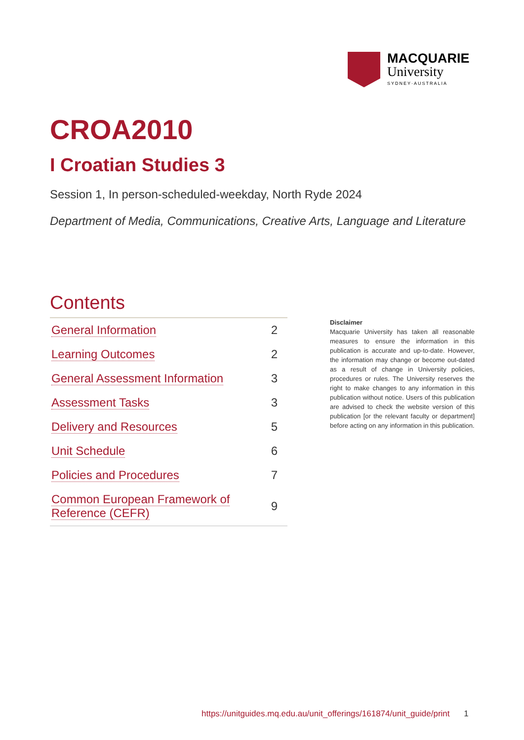MACQUARIE
University
SYDNEY·AUSTRALIA
CROA2010
I Croatian Studies 3
Session 1, In person-scheduled-weekday, North Ryde 2024
Department of Media, Communications, Creative Arts, Language and Literature
Contents
| General Information | 2 |
| Learning Outcomes | 2 |
| General Assessment Information | 3 |
| Assessment Tasks | 3 |
| Delivery and Resources | 5 |
| Unit Schedule | 6 |
| Policies and Procedures | 7 |
| Common European Framework of Reference (CEFR) | 9 |
Disclaimer
Macquarie University has taken all reasonable measures to ensure the information in this publication is accurate and up-to-date. However, the information may change or become out-dated as a result of change in University policies, procedures or rules. The University reserves the right to make changes to any information in this publication without notice. Users of this publication are advised to check the website version of this publication [or the relevant faculty or department] before acting on any information in this publication.
https://unitguides.mq.edu.au/unit_offerings/161874/unit_guide/print 1